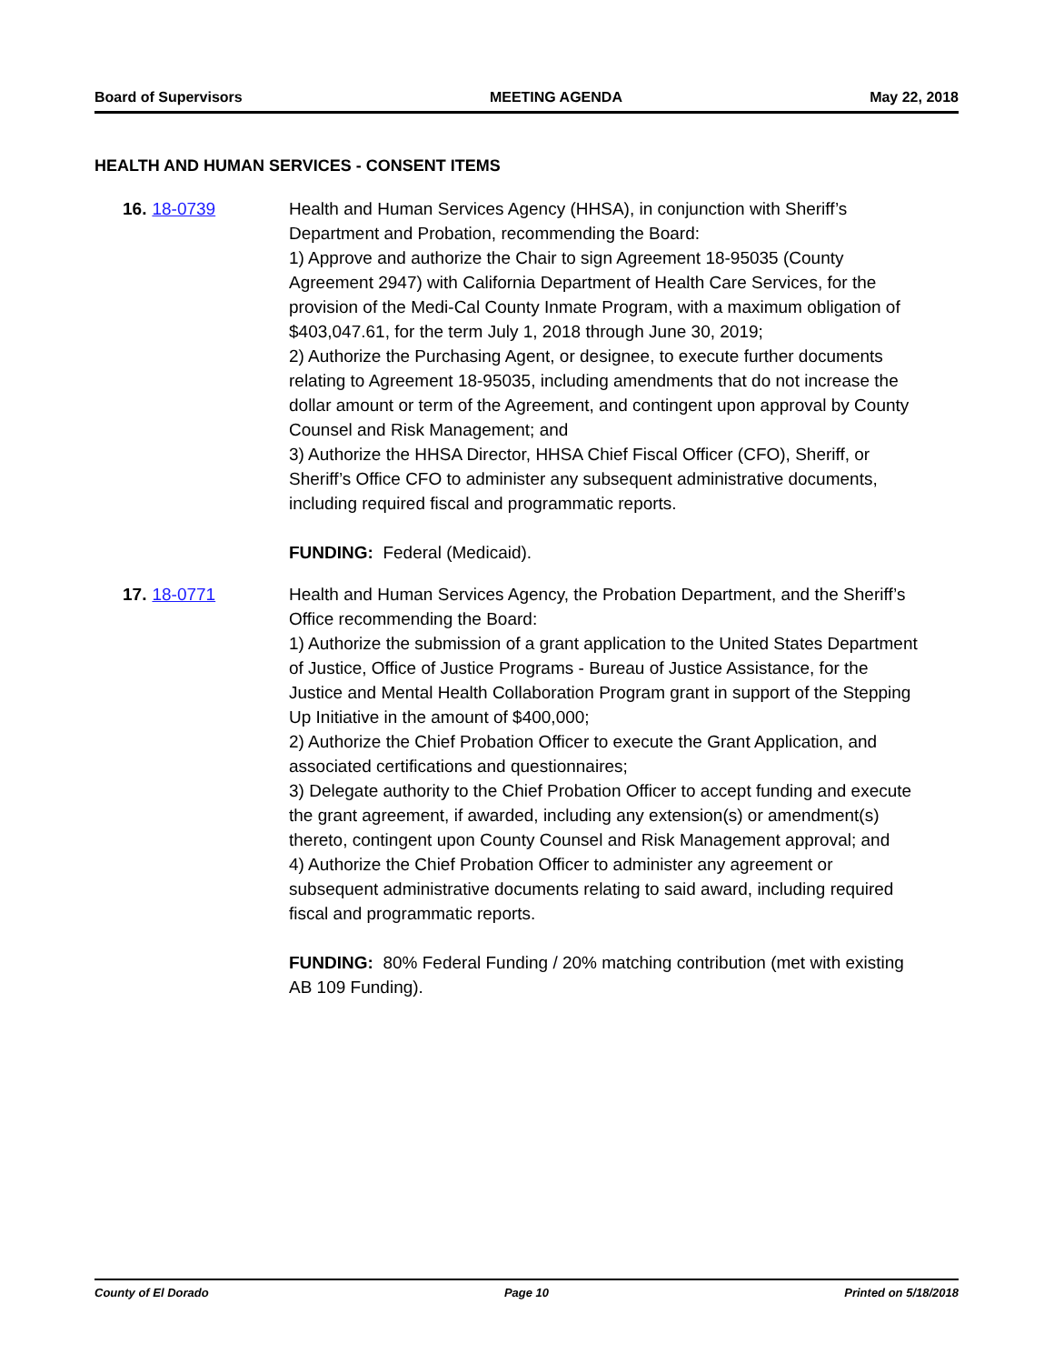Board of Supervisors MEETING AGENDA May 22, 2018
HEALTH AND HUMAN SERVICES - CONSENT ITEMS
16. 18-0739 Health and Human Services Agency (HHSA), in conjunction with Sheriff’s Department and Probation, recommending the Board:
1) Approve and authorize the Chair to sign Agreement 18-95035 (County Agreement 2947) with California Department of Health Care Services, for the provision of the Medi-Cal County Inmate Program, with a maximum obligation of $403,047.61, for the term July 1, 2018 through June 30, 2019;
2) Authorize the Purchasing Agent, or designee, to execute further documents relating to Agreement 18-95035, including amendments that do not increase the dollar amount or term of the Agreement, and contingent upon approval by County Counsel and Risk Management; and
3) Authorize the HHSA Director, HHSA Chief Fiscal Officer (CFO), Sheriff, or Sheriff’s Office CFO to administer any subsequent administrative documents, including required fiscal and programmatic reports.
FUNDING: Federal (Medicaid).
17. 18-0771 Health and Human Services Agency, the Probation Department, and the Sheriff’s Office recommending the Board:
1) Authorize the submission of a grant application to the United States Department of Justice, Office of Justice Programs - Bureau of Justice Assistance, for the Justice and Mental Health Collaboration Program grant in support of the Stepping Up Initiative in the amount of $400,000;
2) Authorize the Chief Probation Officer to execute the Grant Application, and associated certifications and questionnaires;
3) Delegate authority to the Chief Probation Officer to accept funding and execute the grant agreement, if awarded, including any extension(s) or amendment(s) thereto, contingent upon County Counsel and Risk Management approval; and
4) Authorize the Chief Probation Officer to administer any agreement or subsequent administrative documents relating to said award, including required fiscal and programmatic reports.
FUNDING: 80% Federal Funding / 20% matching contribution (met with existing AB 109 Funding).
County of El Dorado Page 10 Printed on 5/18/2018